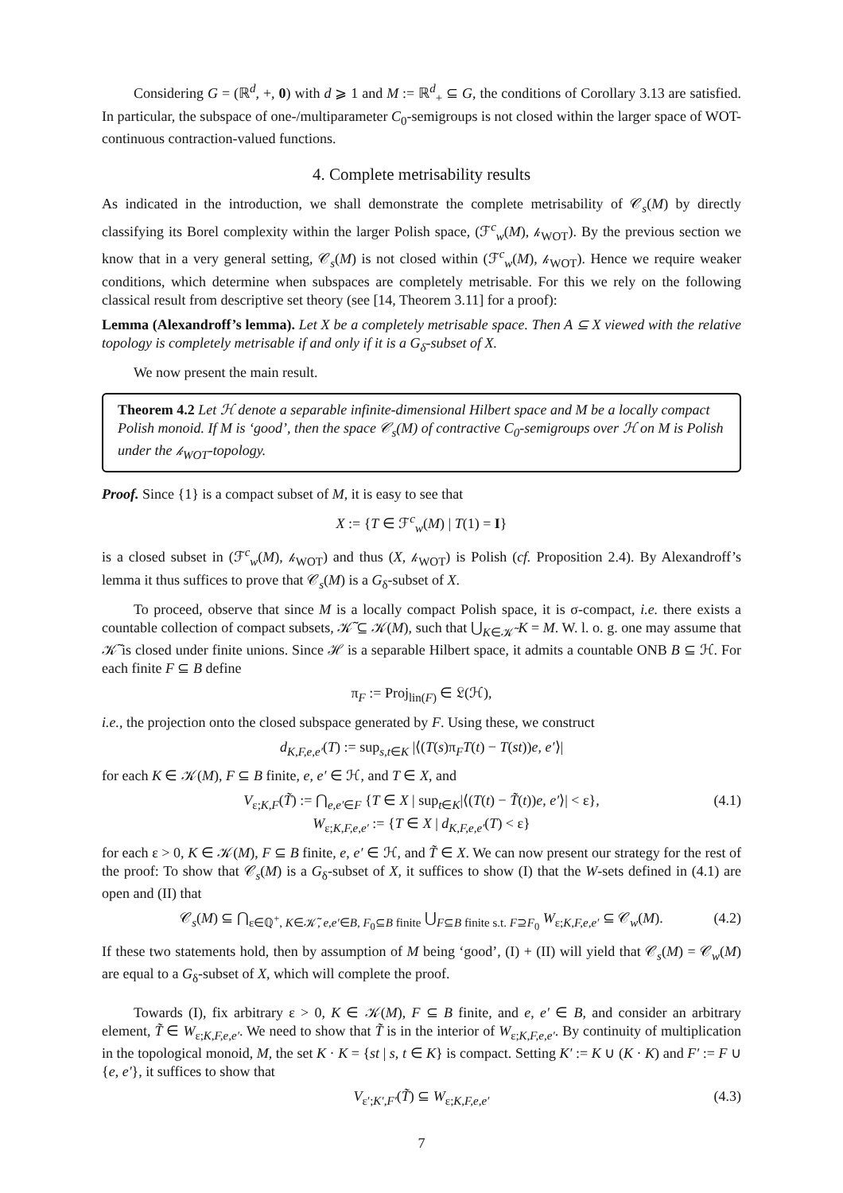Considering G = (ℝ<sup>d</sup>, +, 0) with d ⩾ 1 and M := ℝ<sup>d</sup><sub>+</sub> ⊆ G, the conditions of Corollary 3.13 are satisfied. In particular, the subspace of one-/multiparameter C<sub>0</sub>-semigroups is not closed within the larger space of WOT-continuous contraction-valued functions.
4. Complete metrisability results
As indicated in the introduction, we shall demonstrate the complete metrisability of 𝒞<sub>s</sub>(M) by directly classifying its Borel complexity within the larger Polish space, (ℱ<sup>c</sup><sub>w</sub>(M), 𝓀<sub>WOT</sub>). By the previous section we know that in a very general setting, 𝒞<sub>s</sub>(M) is not closed within (ℱ<sup>c</sup><sub>w</sub>(M), 𝓀<sub>WOT</sub>). Hence we require weaker conditions, which determine when subspaces are completely metrisable. For this we rely on the following classical result from descriptive set theory (see [14, Theorem 3.11] for a proof):
Lemma (Alexandroff’s lemma). Let X be a completely metrisable space. Then A ⊆ X viewed with the relative topology is completely metrisable if and only if it is a G<sub>δ</sub>-subset of X.
We now present the main result.
Theorem 4.2 Let ℋ denote a separable infinite-dimensional Hilbert space and M be a locally compact Polish monoid. If M is ‘good’, then the space 𝒞<sub>s</sub>(M) of contractive C<sub>0</sub>-semigroups over ℋ on M is Polish under the 𝓀<sub>WOT</sub>-topology.
Proof. Since {1} is a compact subset of M, it is easy to see that
X := {T ∈ ℱ<sup>c</sup><sub>w</sub>(M) | T(1) = I}
is a closed subset in (ℱ<sup>c</sup><sub>w</sub>(M), 𝓀<sub>WOT</sub>) and thus (X, 𝓀<sub>WOT</sub>) is Polish (cf. Proposition 2.4). By Alexandroff’s lemma it thus suffices to prove that 𝒞<sub>s</sub>(M) is a G<sub>δ</sub>-subset of X.
To proceed, observe that since M is a locally compact Polish space, it is σ-compact, i.e. there exists a countable collection of compact subsets, 𝒦̃ ⊆ 𝒦(M), such that ⋃<sub>K∈𝒦̃</sub> K = M. W. l. o. g. one may assume that 𝒦̃ is closed under finite unions. Since ℋ is a separable Hilbert space, it admits a countable ONB B ⊆ ℋ. For each finite F ⊆ B define
π<sub>F</sub> := Proj<sub>lin(F)</sub> ∈ 𝔏(ℋ),
i.e., the projection onto the closed subspace generated by F. Using these, we construct
d<sub>K,F,e,e′</sub>(T) := sup<sub>s,t∈K</sub> |⟨(T(s)π<sub>F</sub>T(t) − T(st))e, e′⟩|
for each K ∈ 𝒦(M), F ⊆ B finite, e, e′ ∈ ℋ, and T ∈ X, and
V<sub>ε;K,F</sub>(T̃) := ⋂<sub>e,e′∈F</sub> {T ∈ X | sup<sub>t∈K</sub>|⟨(T(t) − T̃(t))e, e′⟩| < ε},
W<sub>ε;K,F,e,e′</sub> := {T ∈ X | d<sub>K,F,e,e′</sub>(T) < ε}
(4.1)
for each ε > 0, K ∈ 𝒦(M), F ⊆ B finite, e, e′ ∈ ℋ, and T̃ ∈ X. We can now present our strategy for the rest of the proof: To show that 𝒞<sub>s</sub>(M) is a G<sub>δ</sub>-subset of X, it suffices to show (I) that the W-sets defined in (4.1) are open and (II) that
𝒞<sub>s</sub>(M) ⊆ ⋂<sub>ε∈ℚ<sup>+</sup>, K∈𝒦̃, e,e′∈B, F<sub>0</sub>⊆B finite</sub> ⋃<sub>F⊆B finite s.t. F⊇F<sub>0</sub></sub> W<sub>ε;K,F,e,e′</sub> ⊆ 𝒞<sub>w</sub>(M). (4.2)
If these two statements hold, then by assumption of M being ‘good’, (I) + (II) will yield that 𝒞<sub>s</sub>(M) = 𝒞<sub>w</sub>(M) are equal to a G<sub>δ</sub>-subset of X, which will complete the proof.
Towards (I), fix arbitrary ε > 0, K ∈ 𝒦(M), F ⊆ B finite, and e, e′ ∈ B, and consider an arbitrary element, T̃ ∈ W<sub>ε;K,F,e,e′</sub>. We need to show that T̃ is in the interior of W<sub>ε;K,F,e,e′</sub>. By continuity of multiplication in the topological monoid, M, the set K · K = {st | s, t ∈ K} is compact. Setting K′ := K ∪ (K · K) and F′ := F ∪ {e, e′}, it suffices to show that
V<sub>ε′;K′,F′</sub>(T̃) ⊆ W<sub>ε;K,F,e,e′</sub> (4.3)
7